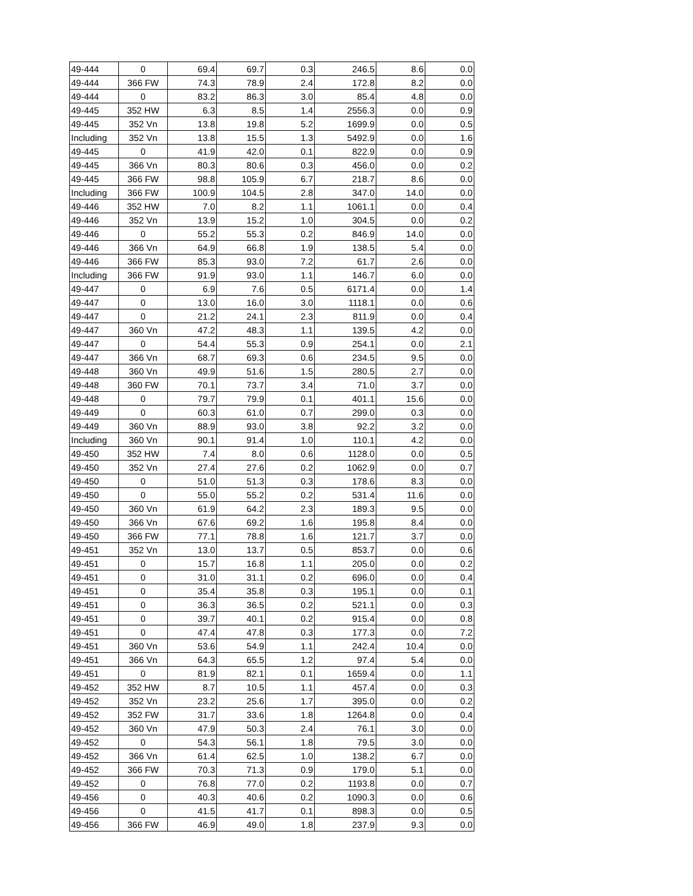| 49-444 | 0 | 69.4 | 69.7 | 0.3 | 246.5 | 8.6 | 0.0 |
| 49-444 | 366 FW | 74.3 | 78.9 | 2.4 | 172.8 | 8.2 | 0.0 |
| 49-444 | 0 | 83.2 | 86.3 | 3.0 | 85.4 | 4.8 | 0.0 |
| 49-445 | 352 HW | 6.3 | 8.5 | 1.4 | 2556.3 | 0.0 | 0.9 |
| 49-445 | 352 Vn | 13.8 | 19.8 | 5.2 | 1699.9 | 0.0 | 0.5 |
| Including | 352 Vn | 13.8 | 15.5 | 1.3 | 5492.9 | 0.0 | 1.6 |
| 49-445 | 0 | 41.9 | 42.0 | 0.1 | 822.9 | 0.0 | 0.9 |
| 49-445 | 366 Vn | 80.3 | 80.6 | 0.3 | 456.0 | 0.0 | 0.2 |
| 49-445 | 366 FW | 98.8 | 105.9 | 6.7 | 218.7 | 8.6 | 0.0 |
| Including | 366 FW | 100.9 | 104.5 | 2.8 | 347.0 | 14.0 | 0.0 |
| 49-446 | 352 HW | 7.0 | 8.2 | 1.1 | 1061.1 | 0.0 | 0.4 |
| 49-446 | 352 Vn | 13.9 | 15.2 | 1.0 | 304.5 | 0.0 | 0.2 |
| 49-446 | 0 | 55.2 | 55.3 | 0.2 | 846.9 | 14.0 | 0.0 |
| 49-446 | 366 Vn | 64.9 | 66.8 | 1.9 | 138.5 | 5.4 | 0.0 |
| 49-446 | 366 FW | 85.3 | 93.0 | 7.2 | 61.7 | 2.6 | 0.0 |
| Including | 366 FW | 91.9 | 93.0 | 1.1 | 146.7 | 6.0 | 0.0 |
| 49-447 | 0 | 6.9 | 7.6 | 0.5 | 6171.4 | 0.0 | 1.4 |
| 49-447 | 0 | 13.0 | 16.0 | 3.0 | 1118.1 | 0.0 | 0.6 |
| 49-447 | 0 | 21.2 | 24.1 | 2.3 | 811.9 | 0.0 | 0.4 |
| 49-447 | 360 Vn | 47.2 | 48.3 | 1.1 | 139.5 | 4.2 | 0.0 |
| 49-447 | 0 | 54.4 | 55.3 | 0.9 | 254.1 | 0.0 | 2.1 |
| 49-447 | 366 Vn | 68.7 | 69.3 | 0.6 | 234.5 | 9.5 | 0.0 |
| 49-448 | 360 Vn | 49.9 | 51.6 | 1.5 | 280.5 | 2.7 | 0.0 |
| 49-448 | 360 FW | 70.1 | 73.7 | 3.4 | 71.0 | 3.7 | 0.0 |
| 49-448 | 0 | 79.7 | 79.9 | 0.1 | 401.1 | 15.6 | 0.0 |
| 49-449 | 0 | 60.3 | 61.0 | 0.7 | 299.0 | 0.3 | 0.0 |
| 49-449 | 360 Vn | 88.9 | 93.0 | 3.8 | 92.2 | 3.2 | 0.0 |
| Including | 360 Vn | 90.1 | 91.4 | 1.0 | 110.1 | 4.2 | 0.0 |
| 49-450 | 352 HW | 7.4 | 8.0 | 0.6 | 1128.0 | 0.0 | 0.5 |
| 49-450 | 352 Vn | 27.4 | 27.6 | 0.2 | 1062.9 | 0.0 | 0.7 |
| 49-450 | 0 | 51.0 | 51.3 | 0.3 | 178.6 | 8.3 | 0.0 |
| 49-450 | 0 | 55.0 | 55.2 | 0.2 | 531.4 | 11.6 | 0.0 |
| 49-450 | 360 Vn | 61.9 | 64.2 | 2.3 | 189.3 | 9.5 | 0.0 |
| 49-450 | 366 Vn | 67.6 | 69.2 | 1.6 | 195.8 | 8.4 | 0.0 |
| 49-450 | 366 FW | 77.1 | 78.8 | 1.6 | 121.7 | 3.7 | 0.0 |
| 49-451 | 352 Vn | 13.0 | 13.7 | 0.5 | 853.7 | 0.0 | 0.6 |
| 49-451 | 0 | 15.7 | 16.8 | 1.1 | 205.0 | 0.0 | 0.2 |
| 49-451 | 0 | 31.0 | 31.1 | 0.2 | 696.0 | 0.0 | 0.4 |
| 49-451 | 0 | 35.4 | 35.8 | 0.3 | 195.1 | 0.0 | 0.1 |
| 49-451 | 0 | 36.3 | 36.5 | 0.2 | 521.1 | 0.0 | 0.3 |
| 49-451 | 0 | 39.7 | 40.1 | 0.2 | 915.4 | 0.0 | 0.8 |
| 49-451 | 0 | 47.4 | 47.8 | 0.3 | 177.3 | 0.0 | 7.2 |
| 49-451 | 360 Vn | 53.6 | 54.9 | 1.1 | 242.4 | 10.4 | 0.0 |
| 49-451 | 366 Vn | 64.3 | 65.5 | 1.2 | 97.4 | 5.4 | 0.0 |
| 49-451 | 0 | 81.9 | 82.1 | 0.1 | 1659.4 | 0.0 | 1.1 |
| 49-452 | 352 HW | 8.7 | 10.5 | 1.1 | 457.4 | 0.0 | 0.3 |
| 49-452 | 352 Vn | 23.2 | 25.6 | 1.7 | 395.0 | 0.0 | 0.2 |
| 49-452 | 352 FW | 31.7 | 33.6 | 1.8 | 1264.8 | 0.0 | 0.4 |
| 49-452 | 360 Vn | 47.9 | 50.3 | 2.4 | 76.1 | 3.0 | 0.0 |
| 49-452 | 0 | 54.3 | 56.1 | 1.8 | 79.5 | 3.0 | 0.0 |
| 49-452 | 366 Vn | 61.4 | 62.5 | 1.0 | 138.2 | 6.7 | 0.0 |
| 49-452 | 366 FW | 70.3 | 71.3 | 0.9 | 179.0 | 5.1 | 0.0 |
| 49-452 | 0 | 76.8 | 77.0 | 0.2 | 1193.8 | 0.0 | 0.7 |
| 49-456 | 0 | 40.3 | 40.6 | 0.2 | 1090.3 | 0.0 | 0.6 |
| 49-456 | 0 | 41.5 | 41.7 | 0.1 | 898.3 | 0.0 | 0.5 |
| 49-456 | 366 FW | 46.9 | 49.0 | 1.8 | 237.9 | 9.3 | 0.0 |